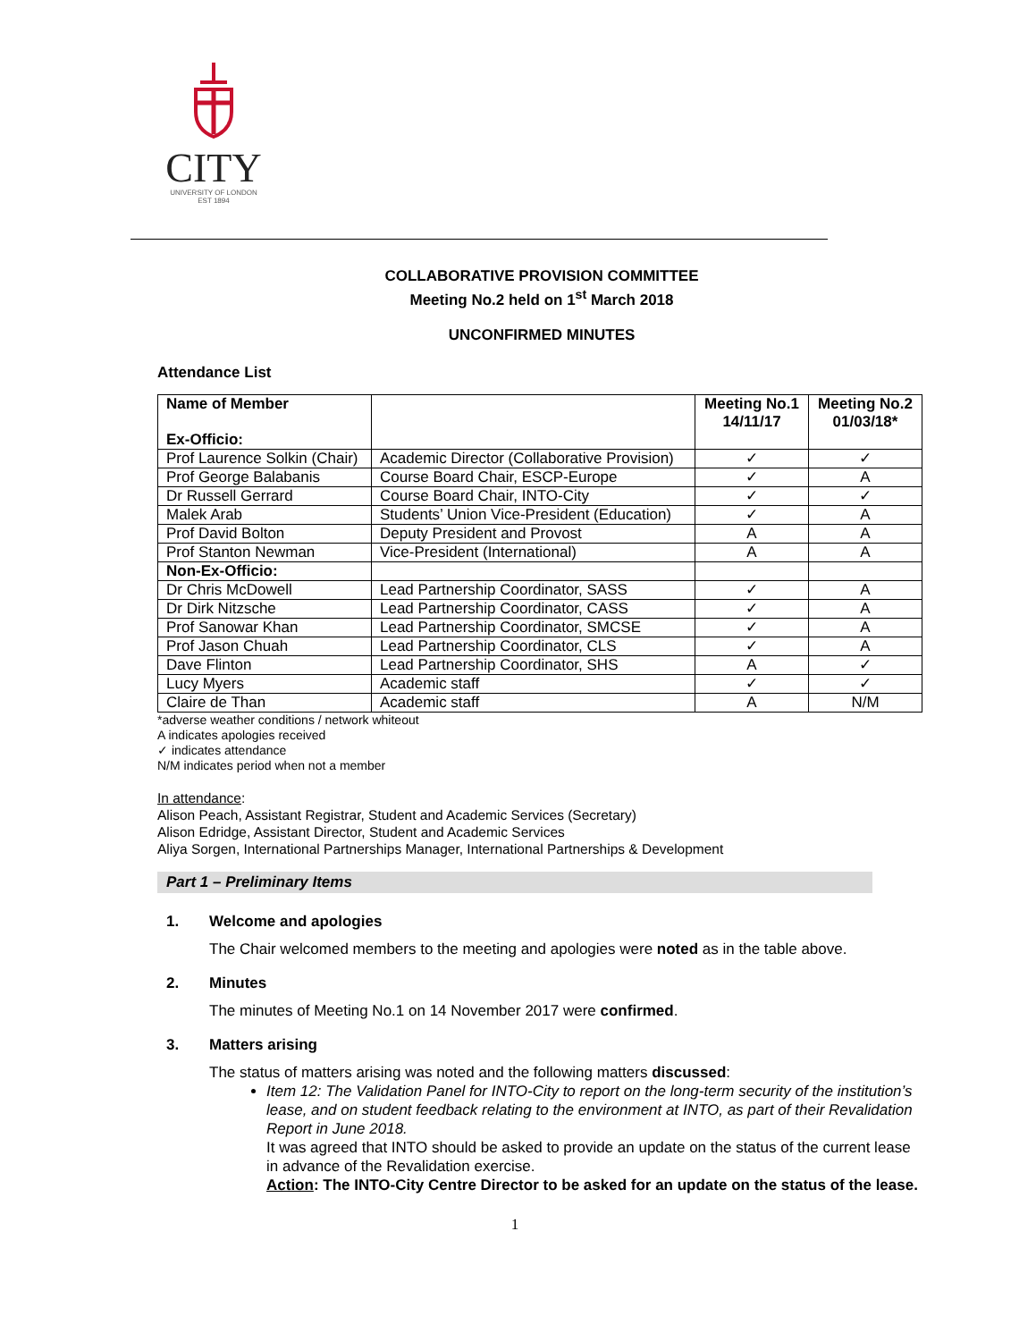CITY
UNIVERSITY OF LONDON
EST 1894
COLLABORATIVE PROVISION COMMITTEE
Meeting No.2 held on 1<sup>st</sup> March 2018
UNCONFIRMED MINUTES
Attendance List
| Name of Member Ex-Officio: | | Meeting No.1 14/11/17 | Meeting No.2 01/03/18* |
| --- | --- | --- | --- |
| Prof Laurence Solkin (Chair) | Academic Director (Collaborative Provision) | ✓ | ✓ |
| Prof George Balabanis | Course Board Chair, ESCP-Europe | ✓ | A |
| Dr Russell Gerrard | Course Board Chair, INTO-City | ✓ | ✓ |
| Malek Arab | Students’ Union Vice-President (Education) | ✓ | A |
| Prof David Bolton | Deputy President and Provost | A | A |
| Prof Stanton Newman | Vice-President (International) | A | A |
| Non-Ex-Officio: | | | |
| Dr Chris McDowell | Lead Partnership Coordinator, SASS | ✓ | A |
| Dr Dirk Nitzsche | Lead Partnership Coordinator, CASS | ✓ | A |
| Prof Sanowar Khan | Lead Partnership Coordinator, SMCSE | ✓ | A |
| Prof Jason Chuah | Lead Partnership Coordinator, CLS | ✓ | A |
| Dave Flinton | Lead Partnership Coordinator, SHS | A | ✓ |
| Lucy Myers | Academic staff | ✓ | ✓ |
| Claire de Than | Academic staff | A | N/M |
*adverse weather conditions / network whiteout
A indicates apologies received
✓ indicates attendance
N/M indicates period when not a member
In attendance:
Alison Peach, Assistant Registrar, Student and Academic Services (Secretary)
Alison Edridge, Assistant Director, Student and Academic Services
Aliya Sorgen, International Partnerships Manager, International Partnerships & Development
Part 1 – Preliminary Items
1. Welcome and apologies
The Chair welcomed members to the meeting and apologies were noted as in the table above.
2. Minutes
The minutes of Meeting No.1 on 14 November 2017 were confirmed.
3. Matters arising
The status of matters arising was noted and the following matters discussed:
Item 12: The Validation Panel for INTO-City to report on the long-term security of the institution’s lease, and on student feedback relating to the environment at INTO, as part of their Revalidation Report in June 2018.
It was agreed that INTO should be asked to provide an update on the status of the current lease in advance of the Revalidation exercise.
Action: The INTO-City Centre Director to be asked for an update on the status of the lease.
1